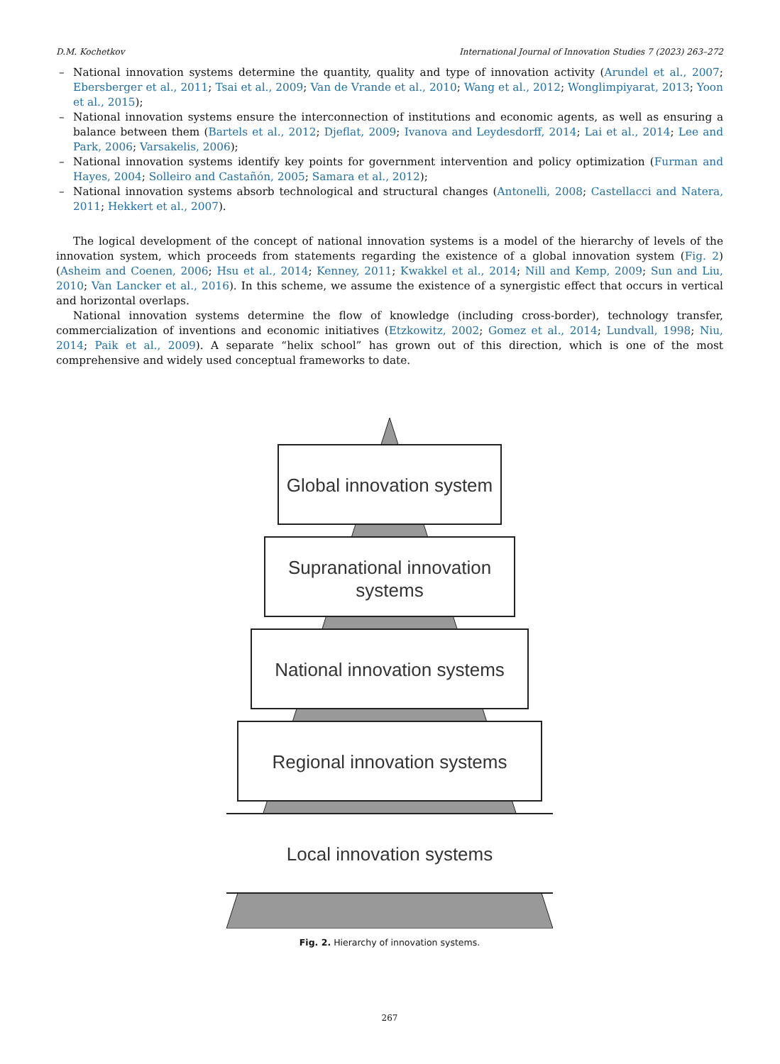D.M. Kochetkov International Journal of Innovation Studies 7 (2023) 263–272
– National innovation systems determine the quantity, quality and type of innovation activity (Arundel et al., 2007; Ebersberger et al., 2011; Tsai et al., 2009; Van de Vrande et al., 2010; Wang et al., 2012; Wonglimpiyarat, 2013; Yoon et al., 2015);
– National innovation systems ensure the interconnection of institutions and economic agents, as well as ensuring a balance between them (Bartels et al., 2012; Djeflat, 2009; Ivanova and Leydesdorff, 2014; Lai et al., 2014; Lee and Park, 2006; Varsakelis, 2006);
– National innovation systems identify key points for government intervention and policy optimization (Furman and Hayes, 2004; Solleiro and Castañón, 2005; Samara et al., 2012);
– National innovation systems absorb technological and structural changes (Antonelli, 2008; Castellacci and Natera, 2011; Hekkert et al., 2007).
The logical development of the concept of national innovation systems is a model of the hierarchy of levels of the innovation system, which proceeds from statements regarding the existence of a global innovation system (Fig. 2) (Asheim and Coenen, 2006; Hsu et al., 2014; Kenney, 2011; Kwakkel et al., 2014; Nill and Kemp, 2009; Sun and Liu, 2010; Van Lancker et al., 2016). In this scheme, we assume the existence of a synergistic effect that occurs in vertical and horizontal overlaps.
National innovation systems determine the flow of knowledge (including cross-border), technology transfer, commercialization of inventions and economic initiatives (Etzkowitz, 2002; Gomez et al., 2014; Lundvall, 1998; Niu, 2014; Paik et al., 2009). A separate “helix school” has grown out of this direction, which is one of the most comprehensive and widely used conceptual frameworks to date.
Global innovation system
Supranational innovation
systems
National innovation systems
Regional innovation systems
Local innovation systems
Fig. 2. Hierarchy of innovation systems.
267